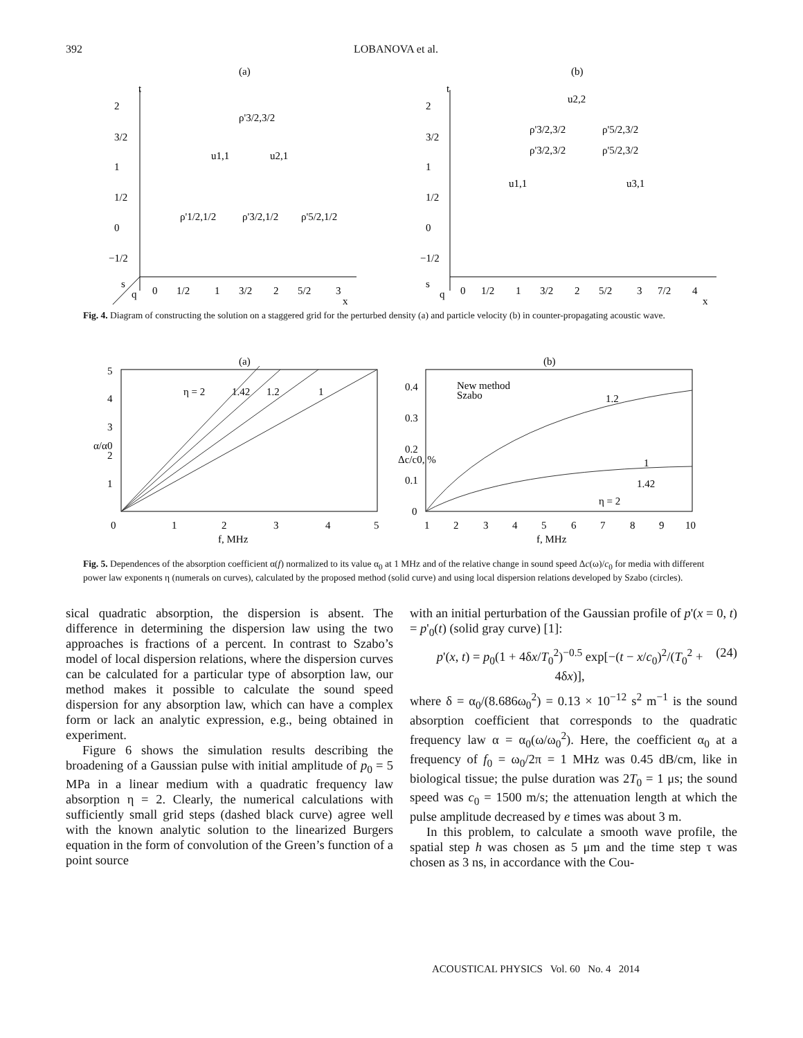392 LOBANOVA et al.
(a)
2
3/2
1
1/2
0
−1/2
t
s
q
0
1/2
1
3/2
2
5/2
3
x
ρ'3/2,3/2
u1,1
u2,1
ρ'1/2,1/2
ρ'3/2,1/2
ρ'5/2,1/2
(b)
2
3/2
1
1/2
0
−1/2
t
s
q
0
1/2
1
3/2
2
5/2
3
7/2
4
x
u2,2
ρ'3/2,3/2
ρ'5/2,3/2
ρ'3/2,3/2
ρ'5/2,3/2
u1,1
u3,1
Fig. 4. Diagram of constructing the solution on a staggered grid for the perturbed density (a) and particle velocity (b) in counter-propagating acoustic wave.
(a)
5
4
3
2
1
0
1
2
3
4
5
f, MHz
α/α0
η = 2
1.42
1.2
1
(b)
0.4
0.3
0.2
0.1
0
1
2
3
4
5
6
7
8
9
10
f, MHz
Δc/c0, %
New method
Szabo
1.2
1
1.42
η = 2
Fig. 5. Dependences of the absorption coefficient α(f) normalized to its value α<sub>0</sub> at 1 MHz and of the relative change in sound speed Δc(ω)/c<sub>0</sub> for media with different power law exponents η (numerals on curves), calculated by the proposed method (solid curve) and using local dispersion relations developed by Szabo (circles).
sical quadratic absorption, the dispersion is absent. The difference in determining the dispersion law using the two approaches is fractions of a percent. In contrast to Szabo’s model of local dispersion relations, where the dispersion curves can be calculated for a particular type of absorption law, our method makes it possible to calculate the sound speed dispersion for any absorption law, which can have a complex form or lack an analytic expression, e.g., being obtained in experiment.
Figure 6 shows the simulation results describing the broadening of a Gaussian pulse with initial amplitude of p<sub>0</sub> = 5 MPa in a linear medium with a quadratic frequency law absorption η = 2. Clearly, the numerical calculations with sufficiently small grid steps (dashed black curve) agree well with the known analytic solution to the linearized Burgers equation in the form of convolution of the Green’s function of a point source
with an initial perturbation of the Gaussian profile of p'(x = 0, t) = p'<sub>0</sub>(t) (solid gray curve) [1]:
p'(x, t) = p<sub>0</sub>(1 + 4δx/T<sub>0</sub><sup>2</sup>)<sup>−0.5</sup> exp[−(t − x/c<sub>0</sub>)<sup>2</sup>/(T<sub>0</sub><sup>2</sup> + 4δx)], (24)
where δ = α<sub>0</sub>/(8.686ω<sub>0</sub><sup>2</sup>) = 0.13 × 10<sup>−12</sup> s<sup>2</sup> m<sup>−1</sup> is the sound absorption coefficient that corresponds to the quadratic frequency law α = α<sub>0</sub>(ω/ω<sub>0</sub><sup>2</sup>). Here, the coefficient α<sub>0</sub> at a frequency of f<sub>0</sub> = ω<sub>0</sub>/2π = 1 MHz was 0.45 dB/cm, like in biological tissue; the pulse duration was 2T<sub>0</sub> = 1 μs; the sound speed was c<sub>0</sub> = 1500 m/s; the attenuation length at which the pulse amplitude decreased by e times was about 3 m.
In this problem, to calculate a smooth wave profile, the spatial step h was chosen as 5 μm and the time step τ was chosen as 3 ns, in accordance with the Cou-
ACOUSTICAL PHYSICS Vol. 60 No. 4 2014